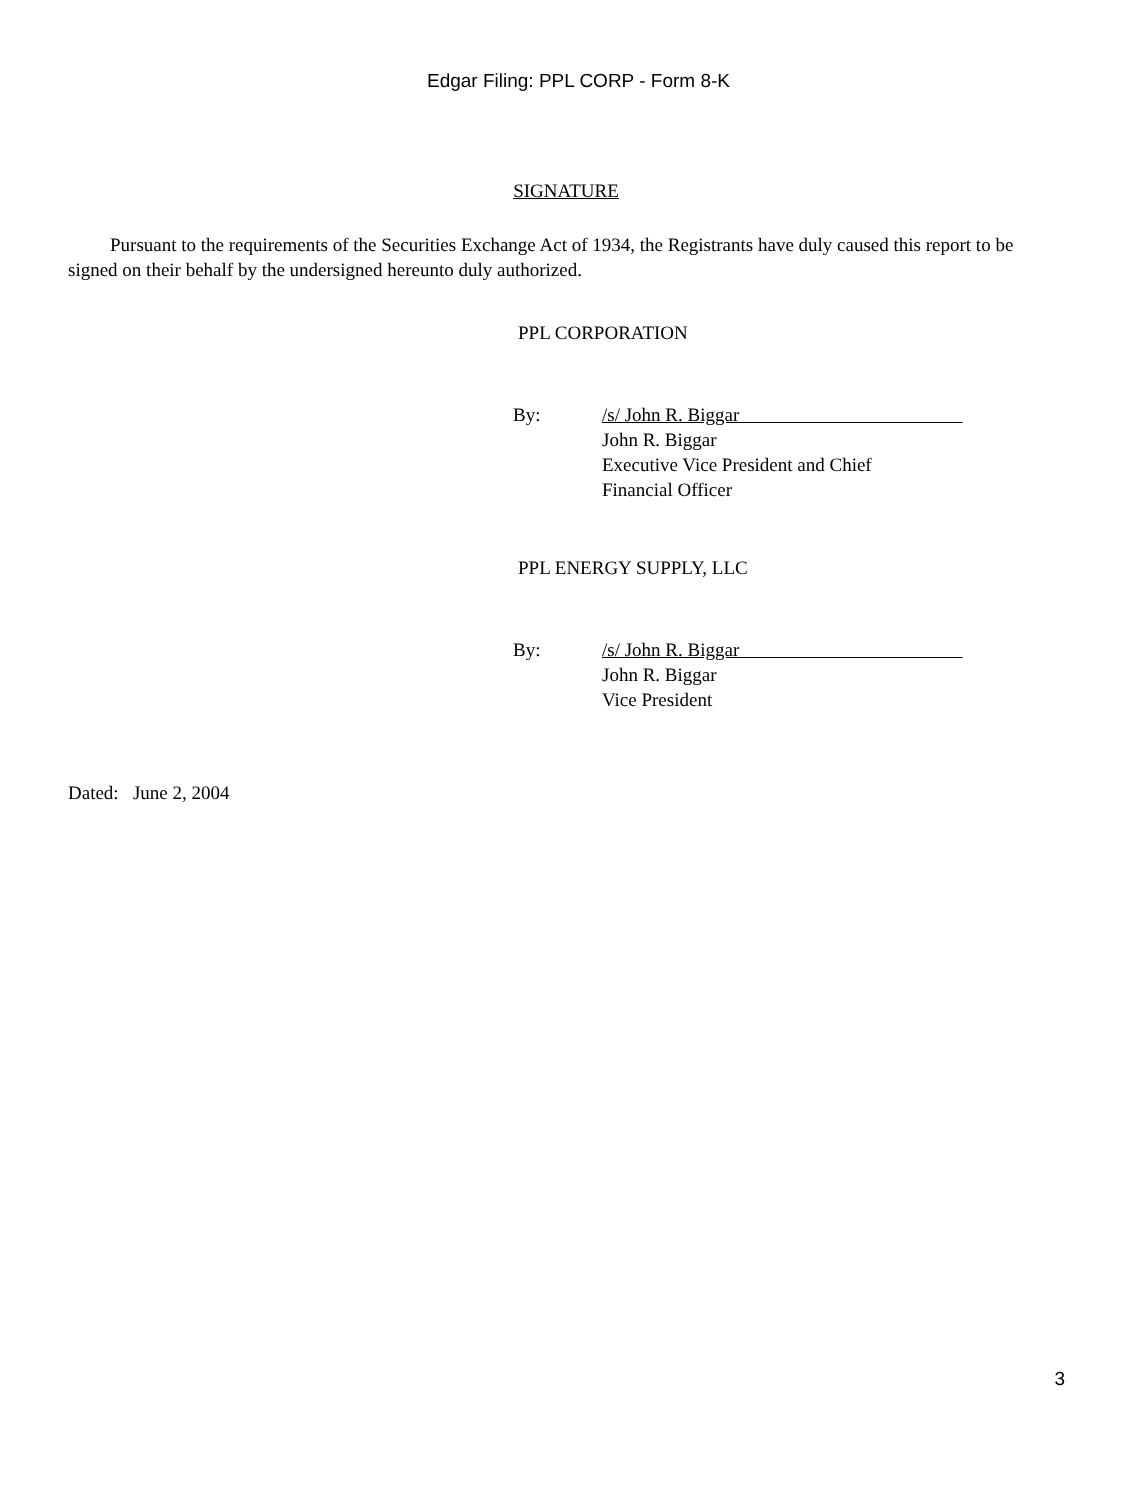Edgar Filing: PPL CORP - Form 8-K
SIGNATURE
Pursuant to the requirements of the Securities Exchange Act of 1934, the Registrants have duly caused this report to be signed on their behalf by the undersigned hereunto duly authorized.
PPL CORPORATION
By: /s/ John R. Biggar
John R. Biggar
Executive Vice President and Chief
Financial Officer
PPL ENERGY SUPPLY, LLC
By: /s/ John R. Biggar
John R. Biggar
Vice President
Dated: June 2, 2004
3